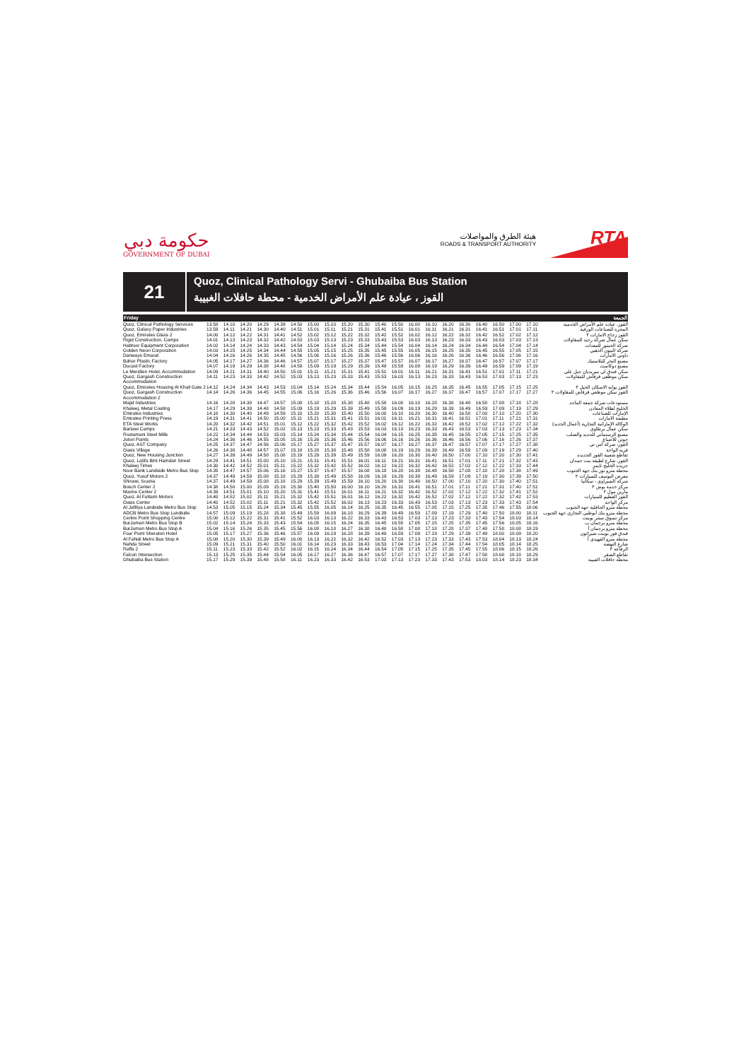حكومة دبي
GOVERNMENT OF DUBAI
هيئة الطرق والمواصلات
ROADS & TRANSPORT AUTHORITY
RTA
21
Quoz, Clinical Pathology Servi - Ghubaiba Bus Station
القوز ، عيادة علم الأمراض الخدمية - محطة حافلات الغبيبة
Friday الجمعة
| Quoz, Clinical Pathology Services | 13.58 | 14.10 | 14.20 | 14.29 | 14.39 | 14.50 | 15.00 | 15.10 | 15.20 | 15.30 | 15.40 | 15.50 | 16.00 | 16.10 | 16.20 | 16.30 | 16.40 | 16.50 | 17.00 | 17.10 | القوز، عيادة علم الأمراض الخدمية |
| Quoz, Galaxy Paper Industries | 13.59 | 14.11 | 14.21 | 14.30 | 14.40 | 14.51 | 15.01 | 15.11 | 15.21 | 15.31 | 15.41 | 15.51 | 16.01 | 16.11 | 16.21 | 16.31 | 16.41 | 16.51 | 17.01 | 17.11 | المجرة للصناعات الورقية |
| Quoz, Emirates Glass 2 | 14.00 | 14.12 | 14.22 | 14.31 | 14.41 | 14.52 | 15.02 | 15.12 | 15.22 | 15.32 | 15.42 | 15.52 | 16.02 | 16.12 | 16.22 | 16.32 | 16.42 | 16.52 | 17.02 | 17.12 | القوز زجاج الامارات ٢ |
| Rigid Construction, Camps | 14.01 | 14.13 | 14.23 | 14.32 | 14.42 | 14.53 | 15.03 | 15.13 | 15.23 | 15.33 | 15.43 | 15.53 | 16.03 | 16.13 | 16.23 | 16.33 | 16.43 | 16.53 | 17.03 | 17.13 | سكن عمال شركة رجيد للمقاولات |
| Habtoor Equipment Corporation | 14.02 | 14.14 | 14.24 | 14.33 | 14.43 | 14.54 | 15.04 | 15.14 | 15.24 | 15.34 | 15.44 | 15.54 | 16.04 | 16.14 | 16.24 | 16.34 | 16.44 | 16.54 | 17.04 | 17.14 | شركة الحبتور للمعدات |
| Golden Neon Corporation | 14.03 | 14.15 | 14.25 | 14.34 | 14.44 | 14.55 | 15.05 | 15.15 | 15.25 | 15.35 | 15.45 | 15.55 | 16.05 | 16.15 | 16.25 | 16.35 | 16.45 | 16.55 | 17.05 | 17.15 | شركة النيون الذهبي |
| Danways Emarat | 14.04 | 14.16 | 14.26 | 14.35 | 14.45 | 14.56 | 15.06 | 15.16 | 15.26 | 15.36 | 15.46 | 15.56 | 16.06 | 16.16 | 16.26 | 16.36 | 16.46 | 16.56 | 17.06 | 17.16 | داوني الامارات |
| Bahar Plastic Factory | 14.05 | 14.17 | 14.27 | 14.36 | 14.46 | 14.57 | 15.07 | 15.17 | 15.27 | 15.37 | 15.47 | 15.57 | 16.07 | 16.17 | 16.27 | 16.37 | 16.47 | 16.57 | 17.07 | 17.17 | مصنع البحر للبلاستيك |
| Ducast Factory | 14.07 | 14.19 | 14.29 | 14.38 | 14.48 | 14.59 | 15.09 | 15.19 | 15.29 | 15.39 | 15.49 | 15.59 | 16.09 | 16.19 | 16.29 | 16.39 | 16.49 | 16.59 | 17.09 | 17.19 | مصنع دوكاست |
| Le Meridien Hotel, Accommodation | 14.09 | 14.21 | 14.31 | 14.40 | 14.50 | 15.01 | 15.11 | 15.21 | 15.31 | 15.41 | 15.51 | 16.01 | 16.11 | 16.21 | 16.31 | 16.41 | 16.51 | 17.01 | 17.11 | 17.21 | سكن فندق لي ميريديان جبل علي |
| Quoz, Gargash Construction Accommodation | 14.11 | 14.23 | 14.33 | 14.42 | 14.52 | 15.03 | 15.13 | 15.23 | 15.33 | 15.43 | 15.53 | 16.03 | 16.13 | 16.23 | 16.33 | 16.43 | 16.53 | 17.03 | 17.13 | 17.23 | سكن موظفي قرقاش للمقاولات |
| Quoz, Emirates Housing Al Khail Gate 2 | 14.12 | 14.24 | 14.34 | 14.43 | 14.53 | 15.04 | 15.14 | 15.24 | 15.34 | 15.44 | 15.54 | 16.05 | 16.15 | 16.25 | 16.35 | 16.45 | 16.55 | 17.05 | 17.15 | 17.25 | القوز بوابة الاسكان الخيل ٢ |
| Quoz, Gargash Construction Accommodation 2 | 14.14 | 14.26 | 14.36 | 14.45 | 14.55 | 15.06 | 15.16 | 15.26 | 15.36 | 15.46 | 15.56 | 16.07 | 16.17 | 16.27 | 16.37 | 16.47 | 16.57 | 17.07 | 17.17 | 17.27 | القوز سكن موظفي قرقاش للمقاولات ٢ |
| Majid Industries | 14.16 | 14.28 | 14.38 | 14.47 | 14.57 | 15.08 | 15.18 | 15.28 | 15.38 | 15.48 | 15.58 | 16.08 | 16.18 | 16.28 | 16.38 | 16.48 | 16.58 | 17.08 | 17.18 | 17.28 | مستودعات شركة جمعة الماجد |
| Khaleej, Metal Coating | 14.17 | 14.29 | 14.39 | 14.48 | 14.58 | 15.09 | 15.19 | 15.29 | 15.39 | 15.49 | 15.59 | 16.09 | 16.19 | 16.29 | 16.39 | 16.49 | 16.59 | 17.09 | 17.19 | 17.29 | الخليج لطلاء المعادن |
| Emirates Industries | 14.18 | 14.30 | 14.40 | 14.49 | 14.59 | 15.10 | 15.20 | 15.30 | 15.40 | 15.50 | 16.00 | 16.10 | 16.20 | 16.30 | 16.40 | 16.50 | 17.00 | 17.10 | 17.20 | 17.30 | الإمارات للصناعات |
| Emirates Printing Press | 14.19 | 14.31 | 14.41 | 14.50 | 15.00 | 15.11 | 15.21 | 15.31 | 15.41 | 15.51 | 16.01 | 16.11 | 16.21 | 16.31 | 16.41 | 16.51 | 17.01 | 17.11 | 17.21 | 17.31 | مطبعة الامارات |
| ETA Steel Works | 14.20 | 14.32 | 14.42 | 14.51 | 15.01 | 15.12 | 15.22 | 15.32 | 15.42 | 15.52 | 16.02 | 16.12 | 16.22 | 16.32 | 16.42 | 16.52 | 17.02 | 17.12 | 17.22 | 17.32 | الوكالة الإماراتية التجارية (أعمال الحديد) |
| Bartawi Camps | 14.21 | 14.33 | 14.43 | 14.52 | 15.02 | 15.13 | 15.23 | 15.33 | 15.43 | 15.53 | 16.03 | 16.13 | 16.23 | 16.33 | 16.43 | 16.53 | 17.03 | 17.13 | 17.23 | 17.34 | سكن عمال برطاوي |
| Rostamani Steel Mills | 14.22 | 14.34 | 14.44 | 14.53 | 15.03 | 15.14 | 15.24 | 15.34 | 15.44 | 15.54 | 16.04 | 16.15 | 16.25 | 16.35 | 16.45 | 16.55 | 17.05 | 17.15 | 17.25 | 17.35 | مصنع الرستماني للحديد والصلب |
| Joton Paints | 14.24 | 14.36 | 14.46 | 14.55 | 15.05 | 15.16 | 15.26 | 15.36 | 15.46 | 15.56 | 16.06 | 16.16 | 16.26 | 16.36 | 16.46 | 16.56 | 17.06 | 17.16 | 17.26 | 17.37 | جوتن للاصباغ |
| Quoz, AST Company | 14.25 | 14.37 | 14.47 | 14.56 | 15.06 | 15.17 | 15.27 | 15.37 | 15.47 | 15.57 | 16.07 | 16.17 | 16.27 | 16.37 | 16.47 | 16.57 | 17.07 | 17.17 | 17.27 | 17.38 | القوز، شركة أس تي |
| Oasis Village | 14.26 | 14.38 | 14.48 | 14.57 | 15.07 | 15.18 | 15.28 | 15.38 | 15.48 | 15.58 | 16.08 | 16.19 | 16.29 | 16.39 | 16.49 | 16.59 | 17.09 | 17.19 | 17.29 | 17.40 | قرية الواحة |
| Quoz, New Housing Junction | 14.27 | 14.39 | 14.49 | 14.58 | 15.08 | 15.19 | 15.29 | 15.39 | 15.49 | 15.59 | 16.09 | 16.20 | 16.30 | 16.40 | 16.50 | 17.00 | 17.10 | 17.20 | 17.30 | 17.41 | تقاطع شعبية القوز الجديدة |
| Quoz, Latifa Bint Hamdan Street | 14.29 | 14.41 | 14.51 | 15.00 | 15.10 | 15.21 | 15.31 | 15.41 | 15.51 | 16.01 | 16.11 | 16.21 | 16.31 | 16.41 | 16.51 | 17.01 | 17.11 | 17.21 | 17.32 | 17.43 | القوز، شارع لطيفة بنت حمدان |
| Khaleej Times | 14.30 | 14.42 | 14.52 | 15.01 | 15.11 | 15.22 | 15.32 | 15.42 | 15.52 | 16.02 | 16.12 | 16.22 | 16.32 | 16.42 | 16.52 | 17.02 | 17.12 | 17.22 | 17.33 | 17.44 | جريدة الخليج تايمز |
| Noor Bank Landside Metro Bus Stop | 14.35 | 14.47 | 14.57 | 15.06 | 15.16 | 15.27 | 15.37 | 15.47 | 15.57 | 16.08 | 16.18 | 16.28 | 16.38 | 16.48 | 16.58 | 17.08 | 17.18 | 17.28 | 17.38 | 17.49 | محطة مترو نور بنك جهة الجنوب |
| Quoz, Yusuf Motors 2 | 14.37 | 14.49 | 14.59 | 15.08 | 15.18 | 15.29 | 15.39 | 15.49 | 15.58 | 16.09 | 16.19 | 16.29 | 16.39 | 16.49 | 16.59 | 17.09 | 17.19 | 17.30 | 17.39 | 17.50 | معرض اليوسف للسيارات ٢ |
| Shirawi, Scania | 14.37 | 14.49 | 14.59 | 15.08 | 15.18 | 15.29 | 15.39 | 15.49 | 15.59 | 16.10 | 16.20 | 16.30 | 16.40 | 16.50 | 17.00 | 17.10 | 17.20 | 17.30 | 17.40 | 17.51 | شركة الشيراوي - سكانيا |
| Bosch Center 2 | 14.38 | 14.50 | 15.00 | 15.09 | 15.19 | 15.30 | 15.40 | 15.50 | 16.00 | 16.10 | 16.20 | 16.31 | 16.41 | 16.51 | 17.01 | 17.11 | 17.21 | 17.31 | 17.40 | 17.51 | مركز خدمة بوش ٢ |
| Marine Center 2 | 14.39 | 14.51 | 15.01 | 15.10 | 15.20 | 15.31 | 15.41 | 15.51 | 16.01 | 16.11 | 16.21 | 16.32 | 16.42 | 16.52 | 17.02 | 17.12 | 17.22 | 17.32 | 17.41 | 17.52 | مارين مول ٢ |
| Quoz, Al Futtaim Motors | 14.40 | 14.52 | 15.02 | 15.11 | 15.21 | 15.32 | 15.42 | 15.51 | 16.01 | 16.12 | 16.22 | 16.32 | 16.42 | 16.52 | 17.02 | 17.12 | 17.22 | 17.32 | 17.42 | 17.53 | القوز الفطيم للسيارات |
| Oasis Center | 14.40 | 14.52 | 15.02 | 15.11 | 15.21 | 15.32 | 15.42 | 15.52 | 16.02 | 16.13 | 16.23 | 16.33 | 16.43 | 16.53 | 17.03 | 17.13 | 17.23 | 17.33 | 17.43 | 17.54 | مركز الواحة |
| Al Jafiliya Landside Metro Bus Stop | 14.53 | 15.05 | 15.15 | 15.24 | 15.34 | 15.45 | 15.55 | 16.05 | 16.14 | 16.25 | 16.35 | 16.45 | 16.55 | 17.05 | 17.15 | 17.25 | 17.35 | 17.46 | 17.55 | 18.06 | محطة مترو الجافلية جهة الجنوب |
| ADCB Metro Bus Stop Landside | 14.57 | 15.09 | 15.19 | 15.28 | 15.38 | 15.49 | 15.59 | 16.09 | 16.18 | 16.29 | 16.39 | 16.49 | 16.59 | 17.09 | 17.19 | 17.29 | 17.40 | 17.50 | 18.00 | 18.11 | محطة مترو بنك أبوظبي التجاري جهة الجنوب |
| Centre Point Shopping Centre | 15.00 | 15.12 | 15.22 | 15.31 | 15.41 | 15.52 | 16.03 | 16.13 | 16.22 | 16.33 | 16.43 | 16.53 | 17.03 | 17.13 | 17.23 | 17.33 | 17.43 | 17.54 | 18.03 | 18.14 | مركز تسوق سنتر بوينت |
| BurJuman Metro Bus Stop B | 15.02 | 15.14 | 15.24 | 15.33 | 15.43 | 15.54 | 16.05 | 16.15 | 16.24 | 16.35 | 16.45 | 16.55 | 17.05 | 17.15 | 17.25 | 17.35 | 17.45 | 17.56 | 18.05 | 18.16 | محطة مترو برجمان ب |
| BurJuman Metro Bus Stop A | 15.04 | 15.16 | 15.26 | 15.35 | 15.45 | 15.56 | 16.08 | 16.18 | 16.27 | 16.38 | 16.48 | 16.58 | 17.08 | 17.18 | 17.28 | 17.37 | 17.48 | 17.58 | 18.08 | 18.19 | محطة مترو برجمان أ |
| Four Point Sheraton Hotel | 15.05 | 15.17 | 15.27 | 15.36 | 15.46 | 15.57 | 16.09 | 16.19 | 16.28 | 16.39 | 16.49 | 16.59 | 17.09 | 17.19 | 17.29 | 17.39 | 17.49 | 18.00 | 18.09 | 18.20 | فندق فور بوينت شيراتون |
| Al Fahidi Metro Bus Stop A | 15.08 | 15.20 | 15.30 | 15.39 | 15.49 | 16.00 | 16.13 | 16.22 | 16.32 | 16.42 | 16.52 | 17.03 | 17.13 | 17.23 | 17.33 | 17.43 | 17.53 | 18.04 | 18.13 | 18.24 | محطة مترو الفهيدي أ |
| Nahda Street | 15.09 | 15.21 | 15.31 | 15.40 | 15.50 | 16.01 | 16.14 | 16.23 | 16.33 | 16.43 | 16.53 | 17.04 | 17.14 | 17.24 | 17.34 | 17.44 | 17.54 | 18.05 | 18.14 | 18.25 | شارع النهضة |
| Raffa 2 | 15.11 | 15.23 | 15.33 | 15.42 | 15.52 | 16.02 | 16.15 | 16.24 | 16.34 | 16.44 | 16.54 | 17.05 | 17.15 | 17.25 | 17.35 | 17.45 | 17.55 | 18.06 | 18.15 | 18.26 | الرفاعة ٢ |
| Falcon Intersection | 15.13 | 15.25 | 15.35 | 15.44 | 15.54 | 16.05 | 16.17 | 16.27 | 16.36 | 16.47 | 16.57 | 17.07 | 17.17 | 17.27 | 17.38 | 17.47 | 17.58 | 18.08 | 18.18 | 18.29 | تقاطع الصقر |
| Ghubaiba Bus Station | 15.17 | 15.29 | 15.39 | 15.48 | 15.58 | 16.11 | 16.23 | 16.33 | 16.42 | 16.53 | 17.03 | 17.13 | 17.23 | 17.33 | 17.43 | 17.53 | 18.03 | 18.14 | 18.23 | 18.34 | محطة حافلات الغبيبة |